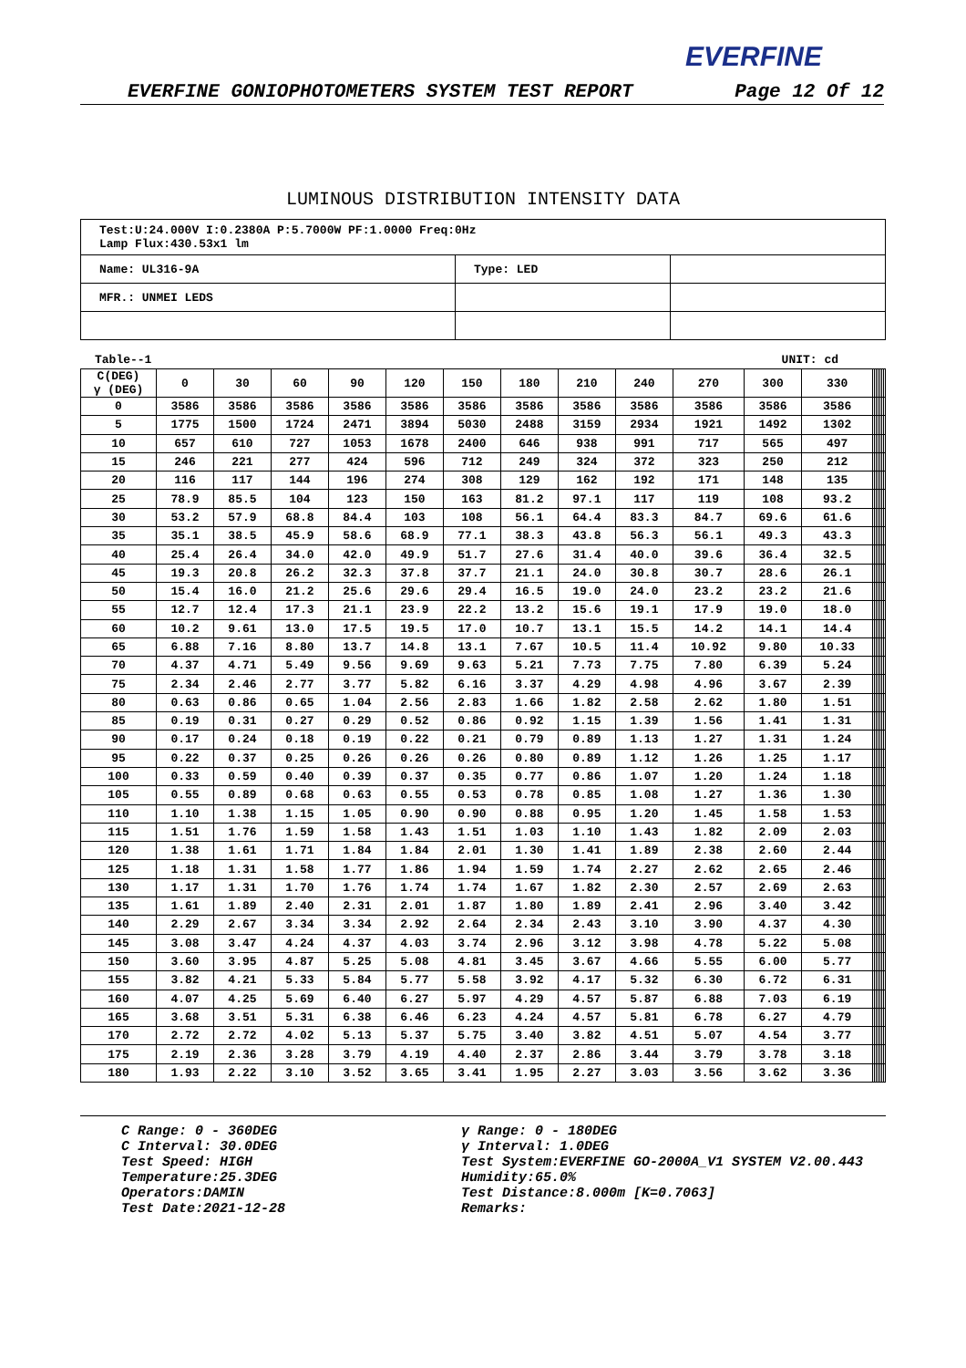EVERFINE
EVERFINE GONIOPHOTOMETERS SYSTEM TEST REPORT Page 12 Of 12
LUMINOUS DISTRIBUTION INTENSITY DATA
| Test:U:24.000V I:0.2380A P:5.7000W PF:1.0000 Freq:0Hz Lamp Flux:430.53x1 lm | | |
| Name: UL316-9A | Type: LED | |
| MFR.: UNMEI LEDS | | |
Table--1 UNIT: cd
| C(DEG) γ (DEG) | 0 | 30 | 60 | 90 | 120 | 150 | 180 | 210 | 240 | 270 | 300 | 330 | | | | | | | |
| --- | --- | --- | --- | --- | --- | --- | --- | --- | --- | --- | --- | --- | --- | --- | --- | --- | --- | --- | --- |
| 0 | 3586 | 3586 | 3586 | 3586 | 3586 | 3586 | 3586 | 3586 | 3586 | 3586 | 3586 | 3586 | | | | | | | |
| 5 | 1775 | 1500 | 1724 | 2471 | 3894 | 5030 | 2488 | 3159 | 2934 | 1921 | 1492 | 1302 | | | | | | | |
| 10 | 657 | 610 | 727 | 1053 | 1678 | 2400 | 646 | 938 | 991 | 717 | 565 | 497 | | | | | | | |
| 15 | 246 | 221 | 277 | 424 | 596 | 712 | 249 | 324 | 372 | 323 | 250 | 212 | | | | | | | |
| 20 | 116 | 117 | 144 | 196 | 274 | 308 | 129 | 162 | 192 | 171 | 148 | 135 | | | | | | | |
| 25 | 78.9 | 85.5 | 104 | 123 | 150 | 163 | 81.2 | 97.1 | 117 | 119 | 108 | 93.2 | | | | | | | |
| 30 | 53.2 | 57.9 | 68.8 | 84.4 | 103 | 108 | 56.1 | 64.4 | 83.3 | 84.7 | 69.6 | 61.6 | | | | | | | |
| 35 | 35.1 | 38.5 | 45.9 | 58.6 | 68.9 | 77.1 | 38.3 | 43.8 | 56.3 | 56.1 | 49.3 | 43.3 | | | | | | | |
| 40 | 25.4 | 26.4 | 34.0 | 42.0 | 49.9 | 51.7 | 27.6 | 31.4 | 40.0 | 39.6 | 36.4 | 32.5 | | | | | | | |
| 45 | 19.3 | 20.8 | 26.2 | 32.3 | 37.8 | 37.7 | 21.1 | 24.0 | 30.8 | 30.7 | 28.6 | 26.1 | | | | | | | |
| 50 | 15.4 | 16.0 | 21.2 | 25.6 | 29.6 | 29.4 | 16.5 | 19.0 | 24.0 | 23.2 | 23.2 | 21.6 | | | | | | | |
| 55 | 12.7 | 12.4 | 17.3 | 21.1 | 23.9 | 22.2 | 13.2 | 15.6 | 19.1 | 17.9 | 19.0 | 18.0 | | | | | | | |
| 60 | 10.2 | 9.61 | 13.0 | 17.5 | 19.5 | 17.0 | 10.7 | 13.1 | 15.5 | 14.2 | 14.1 | 14.4 | | | | | | | |
| 65 | 6.88 | 7.16 | 8.80 | 13.7 | 14.8 | 13.1 | 7.67 | 10.5 | 11.4 | 10.92 | 9.80 | 10.33 | | | | | | | |
| 70 | 4.37 | 4.71 | 5.49 | 9.56 | 9.69 | 9.63 | 5.21 | 7.73 | 7.75 | 7.80 | 6.39 | 5.24 | | | | | | | |
| 75 | 2.34 | 2.46 | 2.77 | 3.77 | 5.82 | 6.16 | 3.37 | 4.29 | 4.98 | 4.96 | 3.67 | 2.39 | | | | | | | |
| 80 | 0.63 | 0.86 | 0.65 | 1.04 | 2.56 | 2.83 | 1.66 | 1.82 | 2.58 | 2.62 | 1.80 | 1.51 | | | | | | | |
| 85 | 0.19 | 0.31 | 0.27 | 0.29 | 0.52 | 0.86 | 0.92 | 1.15 | 1.39 | 1.56 | 1.41 | 1.31 | | | | | | | |
| 90 | 0.17 | 0.24 | 0.18 | 0.19 | 0.22 | 0.21 | 0.79 | 0.89 | 1.13 | 1.27 | 1.31 | 1.24 | | | | | | | |
| 95 | 0.22 | 0.37 | 0.25 | 0.26 | 0.26 | 0.26 | 0.80 | 0.89 | 1.12 | 1.26 | 1.25 | 1.17 | | | | | | | |
| 100 | 0.33 | 0.59 | 0.40 | 0.39 | 0.37 | 0.35 | 0.77 | 0.86 | 1.07 | 1.20 | 1.24 | 1.18 | | | | | | | |
| 105 | 0.55 | 0.89 | 0.68 | 0.63 | 0.55 | 0.53 | 0.78 | 0.85 | 1.08 | 1.27 | 1.36 | 1.30 | | | | | | | |
| 110 | 1.10 | 1.38 | 1.15 | 1.05 | 0.90 | 0.90 | 0.88 | 0.95 | 1.20 | 1.45 | 1.58 | 1.53 | | | | | | | |
| 115 | 1.51 | 1.76 | 1.59 | 1.58 | 1.43 | 1.51 | 1.03 | 1.10 | 1.43 | 1.82 | 2.09 | 2.03 | | | | | | | |
| 120 | 1.38 | 1.61 | 1.71 | 1.84 | 1.84 | 2.01 | 1.30 | 1.41 | 1.89 | 2.38 | 2.60 | 2.44 | | | | | | | |
| 125 | 1.18 | 1.31 | 1.58 | 1.77 | 1.86 | 1.94 | 1.59 | 1.74 | 2.27 | 2.62 | 2.65 | 2.46 | | | | | | | |
| 130 | 1.17 | 1.31 | 1.70 | 1.76 | 1.74 | 1.74 | 1.67 | 1.82 | 2.30 | 2.57 | 2.69 | 2.63 | | | | | | | |
| 135 | 1.61 | 1.89 | 2.40 | 2.31 | 2.01 | 1.87 | 1.80 | 1.89 | 2.41 | 2.96 | 3.40 | 3.42 | | | | | | | |
| 140 | 2.29 | 2.67 | 3.34 | 3.34 | 2.92 | 2.64 | 2.34 | 2.43 | 3.10 | 3.90 | 4.37 | 4.30 | | | | | | | |
| 145 | 3.08 | 3.47 | 4.24 | 4.37 | 4.03 | 3.74 | 2.96 | 3.12 | 3.98 | 4.78 | 5.22 | 5.08 | | | | | | | |
| 150 | 3.60 | 3.95 | 4.87 | 5.25 | 5.08 | 4.81 | 3.45 | 3.67 | 4.66 | 5.55 | 6.00 | 5.77 | | | | | | | |
| 155 | 3.82 | 4.21 | 5.33 | 5.84 | 5.77 | 5.58 | 3.92 | 4.17 | 5.32 | 6.30 | 6.72 | 6.31 | | | | | | | |
| 160 | 4.07 | 4.25 | 5.69 | 6.40 | 6.27 | 5.97 | 4.29 | 4.57 | 5.87 | 6.88 | 7.03 | 6.19 | | | | | | | |
| 165 | 3.68 | 3.51 | 5.31 | 6.38 | 6.46 | 6.23 | 4.24 | 4.57 | 5.81 | 6.78 | 6.27 | 4.79 | | | | | | | |
| 170 | 2.72 | 2.72 | 4.02 | 5.13 | 5.37 | 5.75 | 3.40 | 3.82 | 4.51 | 5.07 | 4.54 | 3.77 | | | | | | | |
| 175 | 2.19 | 2.36 | 3.28 | 3.79 | 4.19 | 4.40 | 2.37 | 2.86 | 3.44 | 3.79 | 3.78 | 3.18 | | | | | | | |
| 180 | 1.93 | 2.22 | 3.10 | 3.52 | 3.65 | 3.41 | 1.95 | 2.27 | 3.03 | 3.56 | 3.62 | 3.36 | | | | | | | |
C Range: 0 - 360DEG
C Interval: 30.0DEG
Test Speed: HIGH
Temperature:25.3DEG
Operators:DAMIN
Test Date:2021-12-28
γ Range: 0 - 180DEG
γ Interval: 1.0DEG
Test System:EVERFINE GO-2000A_V1 SYSTEM V2.00.443
Humidity:65.0%
Test Distance:8.000m [K=0.7063]
Remarks: